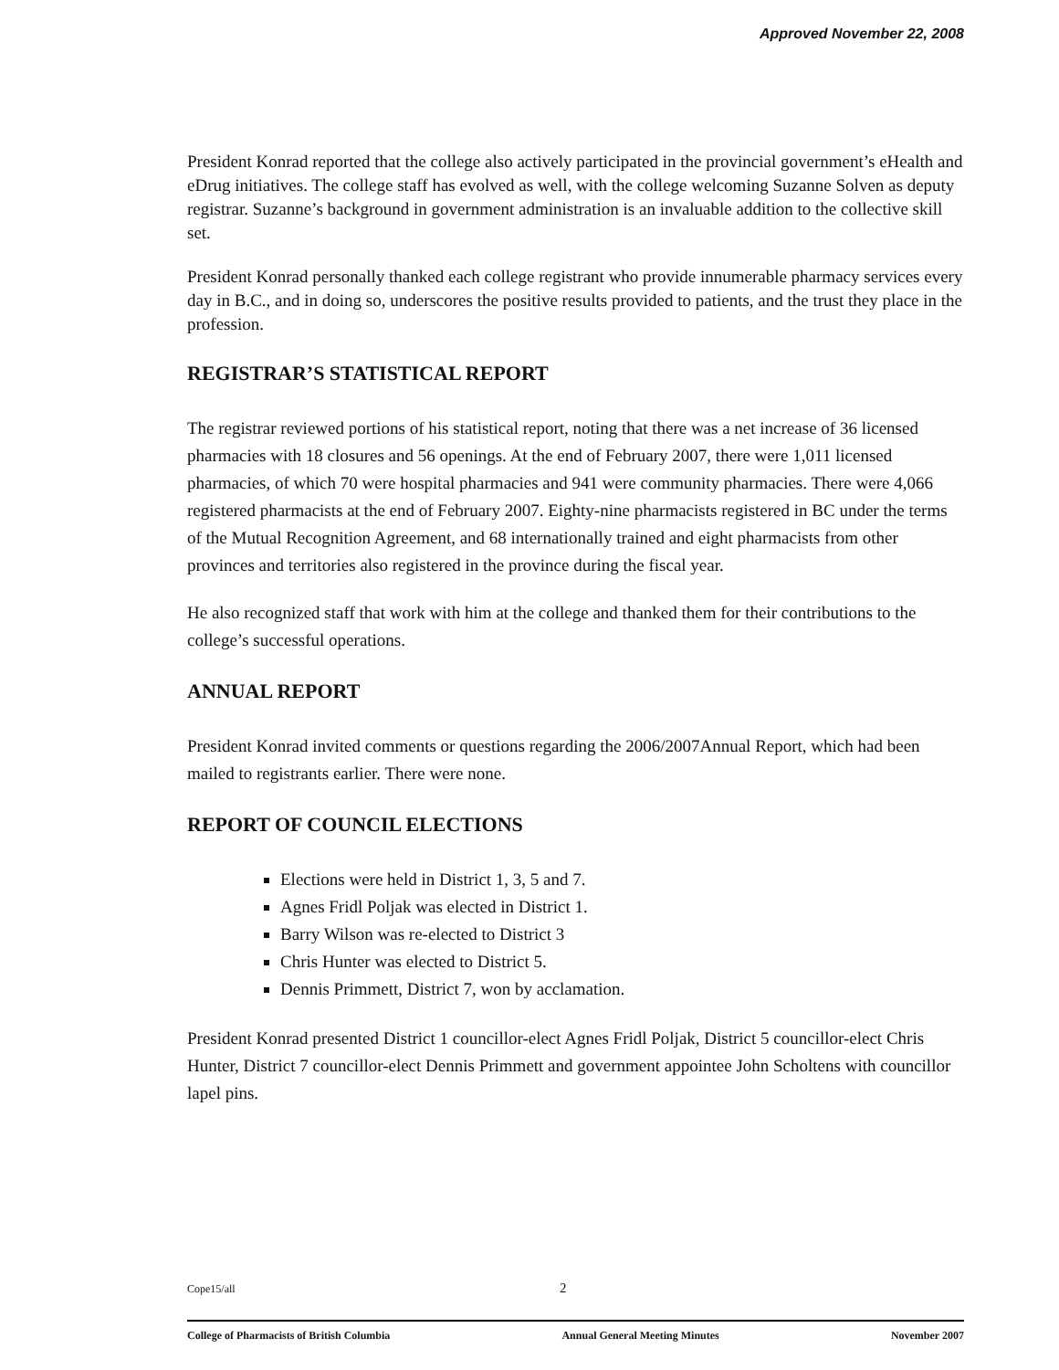Approved November 22, 2008
President Konrad reported that the college also actively participated in the provincial government’s eHealth and eDrug initiatives. The college staff has evolved as well, with the college welcoming Suzanne Solven as deputy registrar. Suzanne’s background in government administration is an invaluable addition to the collective skill set.
President Konrad personally thanked each college registrant who provide innumerable pharmacy services every day in B.C., and in doing so, underscores the positive results provided to patients, and the trust they place in the profession.
REGISTRAR’S STATISTICAL REPORT
The registrar reviewed portions of his statistical report, noting that there was a net increase of 36 licensed pharmacies with 18 closures and 56 openings. At the end of February 2007, there were 1,011 licensed pharmacies, of which 70 were hospital pharmacies and 941 were community pharmacies. There were 4,066 registered pharmacists at the end of February 2007. Eighty-nine pharmacists registered in BC under the terms of the Mutual Recognition Agreement, and 68 internationally trained and eight pharmacists from other provinces and territories also registered in the province during the fiscal year.
He also recognized staff that work with him at the college and thanked them for their contributions to the college’s successful operations.
ANNUAL REPORT
President Konrad invited comments or questions regarding the 2006/2007Annual Report, which had been mailed to registrants earlier. There were none.
REPORT OF COUNCIL ELECTIONS
Elections were held in District 1, 3, 5 and 7.
Agnes Fridl Poljak was elected in District 1.
Barry Wilson was re-elected to District 3
Chris Hunter was elected to District 5.
Dennis Primmett, District 7, won by acclamation.
President Konrad presented District 1 councillor-elect Agnes Fridl Poljak, District 5 councillor-elect Chris Hunter, District 7 councillor-elect Dennis Primmett and government appointee John Scholtens with councillor lapel pins.
Cope15/all 2
College of Pharmacists of British Columbia Annual General Meeting Minutes November 2007